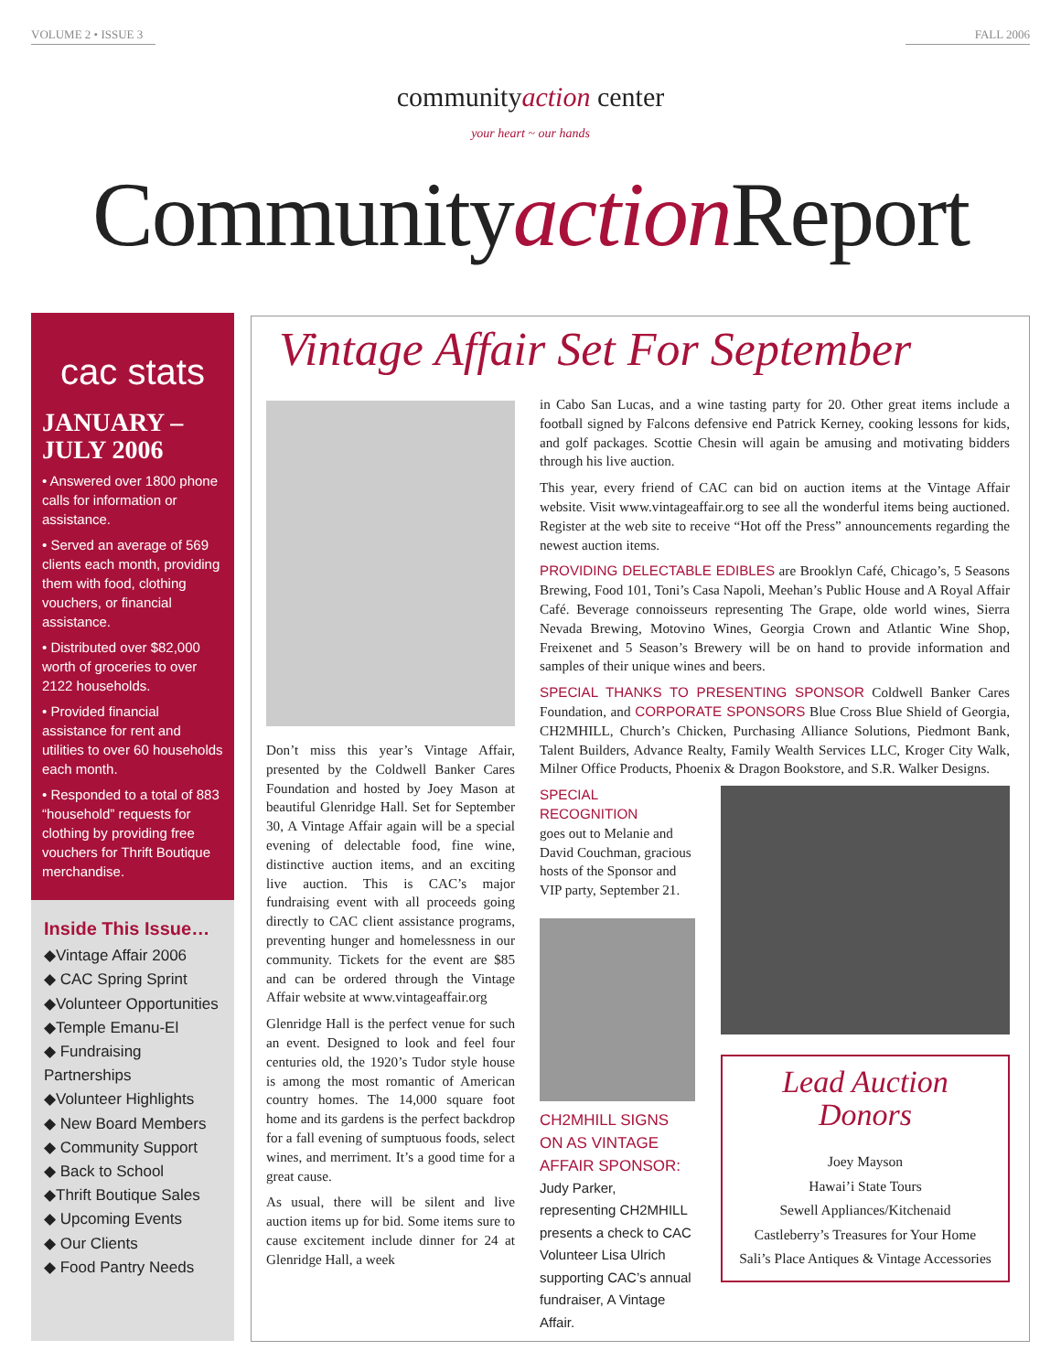VOLUME 2 • ISSUE 3 FALL 2006
communityaction center
your heart ~ our hands
Communityaction Report
cac stats
JANUARY – JULY 2006
• Answered over 1800 phone calls for information or assistance.
• Served an average of 569 clients each month, providing them with food, clothing vouchers, or financial assistance.
• Distributed over $82,000 worth of groceries to over 2122 households.
• Provided financial assistance for rent and utilities to over 60 households each month.
• Responded to a total of 883 “household” requests for clothing by providing free vouchers for Thrift Boutique merchandise.
Inside This Issue…
◆Vintage Affair 2006
◆ CAC Spring Sprint
◆Volunteer Opportunities
◆Temple Emanu-El
◆ Fundraising Partnerships
◆Volunteer Highlights
◆ New Board Members
◆ Community Support
◆ Back to School
◆Thrift Boutique Sales
◆ Upcoming Events
◆ Our Clients
◆ Food Pantry Needs
Vintage Affair Set For September
Don’t miss this year’s Vintage Affair, presented by the Coldwell Banker Cares Foundation and hosted by Joey Mason at beautiful Glenridge Hall. Set for September 30, A Vintage Affair again will be a special evening of delectable food, fine wine, distinctive auction items, and an exciting live auction. This is CAC’s major fundraising event with all proceeds going directly to CAC client assistance programs, preventing hunger and homelessness in our community. Tickets for the event are $85 and can be ordered through the Vintage Affair website at www.vintageaffair.org
Glenridge Hall is the perfect venue for such an event. Designed to look and feel four centuries old, the 1920’s Tudor style house is among the most romantic of American country homes. The 14,000 square foot home and its gardens is the perfect backdrop for a fall evening of sumptuous foods, select wines, and merriment. It’s a good time for a great cause.
As usual, there will be silent and live auction items up for bid. Some items sure to cause excitement include dinner for 24 at Glenridge Hall, a week
in Cabo San Lucas, and a wine tasting party for 20. Other great items include a football signed by Falcons defensive end Patrick Kerney, cooking lessons for kids, and golf packages. Scottie Chesin will again be amusing and motivating bidders through his live auction.
This year, every friend of CAC can bid on auction items at the Vintage Affair website. Visit www.vintageaffair.org to see all the wonderful items being auctioned. Register at the web site to receive “Hot off the Press” announcements regarding the newest auction items.
PROVIDING DELECTABLE EDIBLES are Brooklyn Café, Chicago’s, 5 Seasons Brewing, Food 101, Toni’s Casa Napoli, Meehan’s Public House and A Royal Affair Café. Beverage connoisseurs representing The Grape, olde world wines, Sierra Nevada Brewing, Motovino Wines, Georgia Crown and Atlantic Wine Shop, Freixenet and 5 Season’s Brewery will be on hand to provide information and samples of their unique wines and beers.
SPECIAL THANKS TO PRESENTING SPONSOR Coldwell Banker Cares Foundation, and CORPORATE SPONSORS Blue Cross Blue Shield of Georgia, CH2MHILL, Church’s Chicken, Purchasing Alliance Solutions, Piedmont Bank, Talent Builders, Advance Realty, Family Wealth Services LLC, Kroger City Walk, Milner Office Products, Phoenix & Dragon Bookstore, and S.R. Walker Designs.
SPECIAL RECOGNITION
goes out to Melanie and David Couchman, gracious hosts of the Sponsor and VIP party, September 21.
CH2MHILL SIGNS ON AS VINTAGE AFFAIR SPONSOR:
Judy Parker, representing CH2MHILL presents a check to CAC Volunteer Lisa Ulrich supporting CAC’s annual fundraiser, A Vintage Affair.
Lead Auction
Donors
Joey Mayson
Hawai’i State Tours
Sewell Appliances/Kitchenaid
Castleberry’s Treasures for Your Home
Sali’s Place Antiques & Vintage Accessories